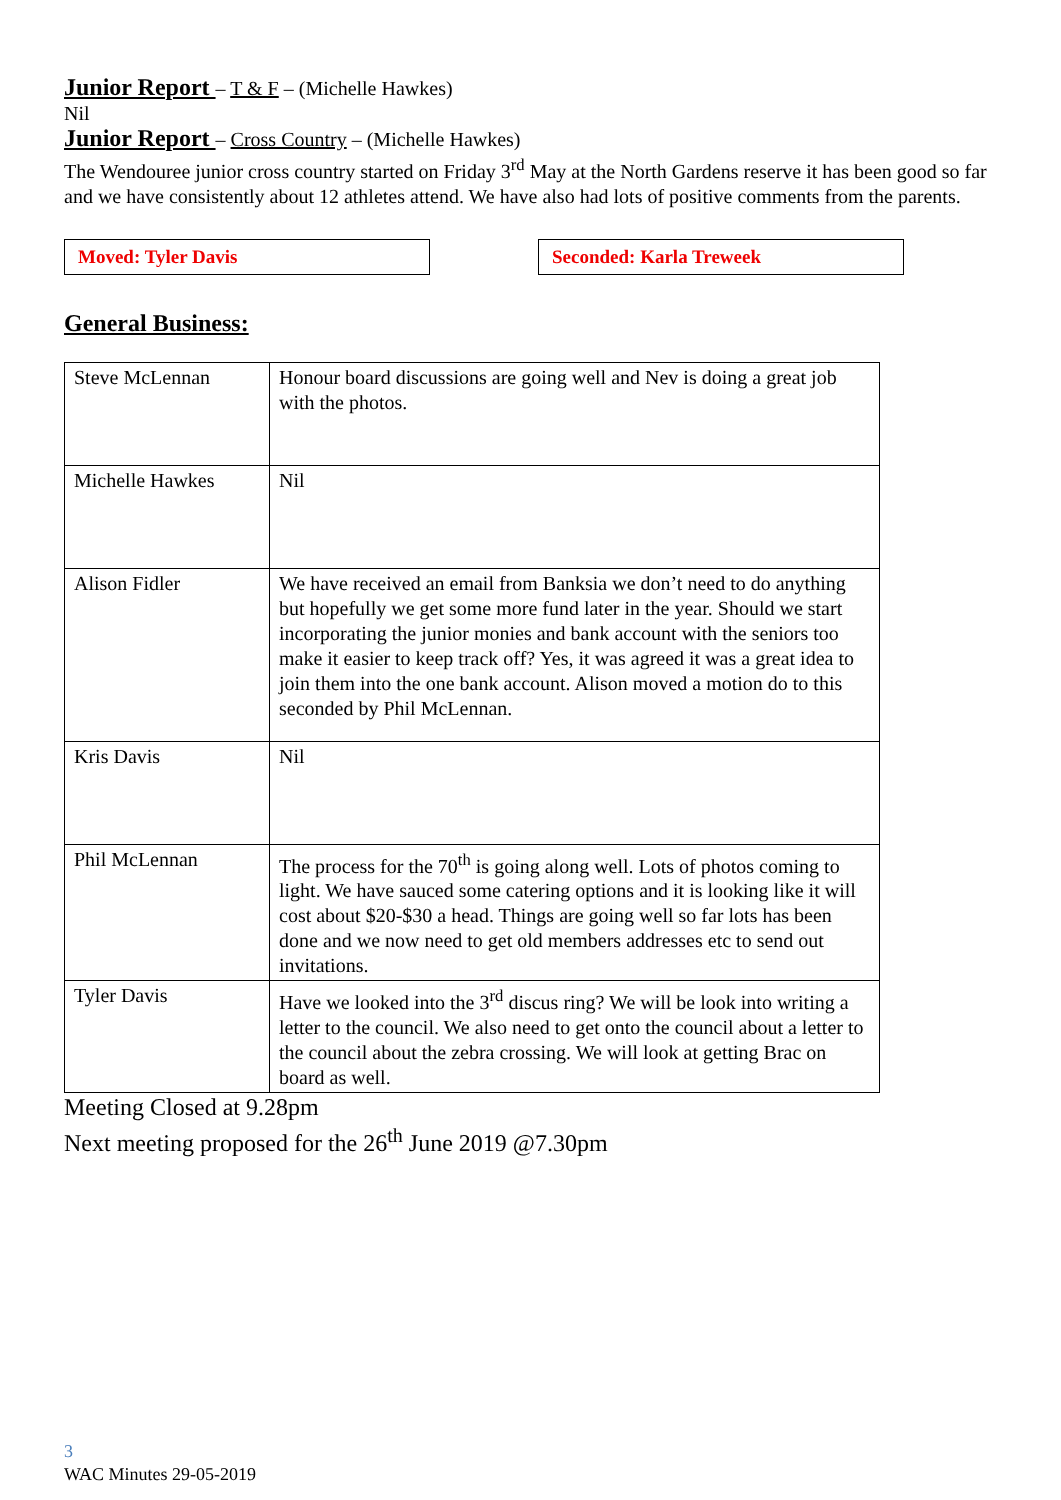Junior Report – T & F – (Michelle Hawkes)
Nil
Junior Report – Cross Country – (Michelle Hawkes)
The Wendouree junior cross country started on Friday 3<sup>rd</sup> May at the North Gardens reserve it has been good so far and we have consistently about 12 athletes attend. We have also had lots of positive comments from the parents.
Moved: Tyler Davis Seconded: Karla Treweek
General Business:
| Steve McLennan | Honour board discussions are going well and Nev is doing a great job with the photos. |
| Michelle Hawkes | Nil |
| Alison Fidler | We have received an email from Banksia we don’t need to do anything but hopefully we get some more fund later in the year. Should we start incorporating the junior monies and bank account with the seniors too make it easier to keep track off? Yes, it was agreed it was a great idea to join them into the one bank account. Alison moved a motion do to this seconded by Phil McLennan. |
| Kris Davis | Nil |
| Phil McLennan | The process for the 70<sup>th</sup> is going along well. Lots of photos coming to light. We have sauced some catering options and it is looking like it will cost about $20-$30 a head. Things are going well so far lots has been done and we now need to get old members addresses etc to send out invitations. |
| Tyler Davis | Have we looked into the 3<sup>rd</sup> discus ring? We will be look into writing a letter to the council. We also need to get onto the council about a letter to the council about the zebra crossing. We will look at getting Brac on board as well. |
Meeting Closed at 9.28pm
Next meeting proposed for the 26<sup>th</sup> June 2019 @7.30pm
3
WAC Minutes 29-05-2019